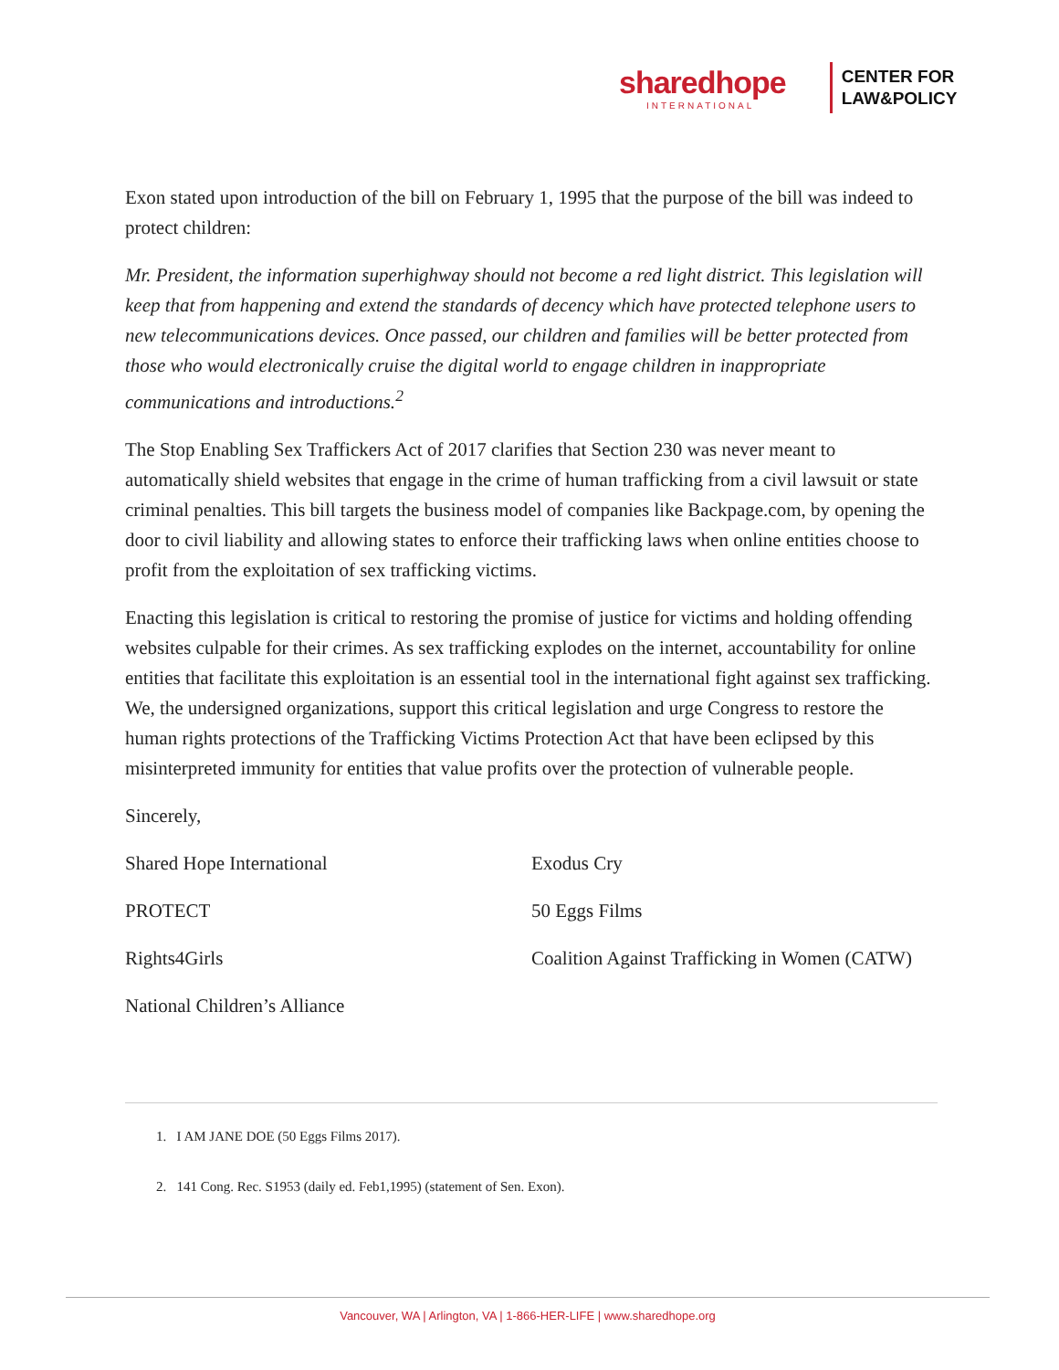sharedhope
INTERNATIONAL
CENTER FOR
LAW&POLICY
Exon stated upon introduction of the bill on February 1, 1995 that the purpose of the bill was indeed to protect children:
Mr. President, the information superhighway should not become a red light district. This legislation will keep that from happening and extend the standards of decency which have protected telephone users to new telecommunications devices. Once passed, our children and families will be better protected from those who would electronically cruise the digital world to engage children in inappropriate communications and introductions.<sup>2</sup>
The Stop Enabling Sex Traffickers Act of 2017 clarifies that Section 230 was never meant to automatically shield websites that engage in the crime of human trafficking from a civil lawsuit or state criminal penalties. This bill targets the business model of companies like Backpage.com, by opening the door to civil liability and allowing states to enforce their trafficking laws when online entities choose to profit from the exploitation of sex trafficking victims.
Enacting this legislation is critical to restoring the promise of justice for victims and holding offending websites culpable for their crimes. As sex trafficking explodes on the internet, accountability for online entities that facilitate this exploitation is an essential tool in the international fight against sex trafficking. We, the undersigned organizations, support this critical legislation and urge Congress to restore the human rights protections of the Trafficking Victims Protection Act that have been eclipsed by this misinterpreted immunity for entities that value profits over the protection of vulnerable people.
Sincerely,
Shared Hope International
PROTECT
Rights4Girls
National Children’s Alliance
Exodus Cry
50 Eggs Films
Coalition Against Trafficking in Women (CATW)
1. I AM JANE DOE (50 Eggs Films 2017).
2. 141 Cong. Rec. S1953 (daily ed. Feb1,1995) (statement of Sen. Exon).
Vancouver, WA | Arlington, VA | 1-866-HER-LIFE | www.sharedhope.org